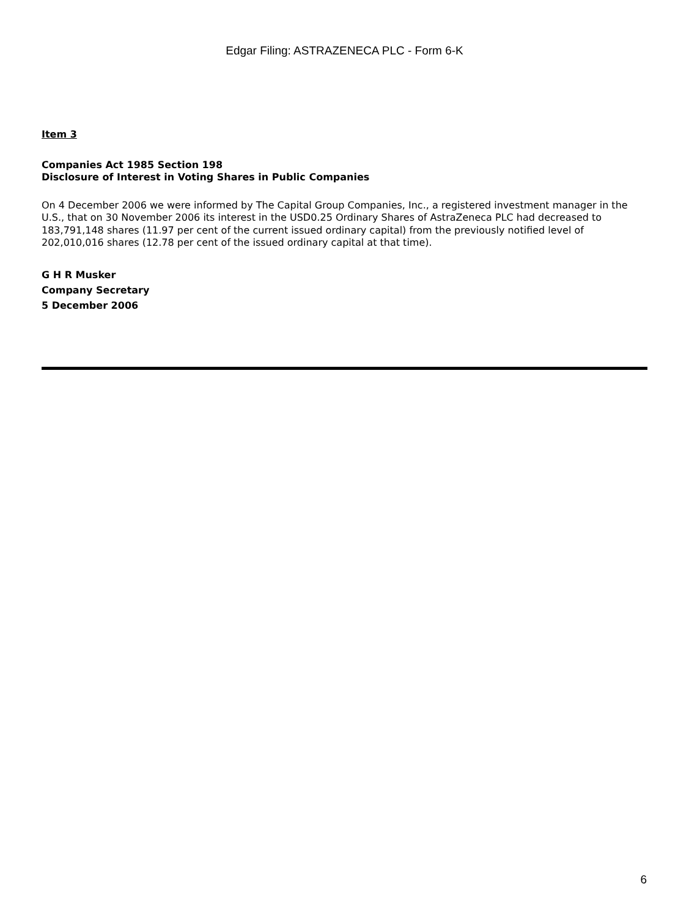Edgar Filing: ASTRAZENECA PLC - Form 6-K
Item 3
Companies Act 1985 Section 198
Disclosure of Interest in Voting Shares in Public Companies
On 4 December 2006 we were informed by The Capital Group Companies, Inc., a registered investment manager in the U.S., that on 30 November 2006 its interest in the USD0.25 Ordinary Shares of AstraZeneca PLC had decreased to 183,791,148 shares (11.97 per cent of the current issued ordinary capital) from the previously notified level of 202,010,016 shares (12.78 per cent of the issued ordinary capital at that time).
G H R Musker
Company Secretary
5 December 2006
6